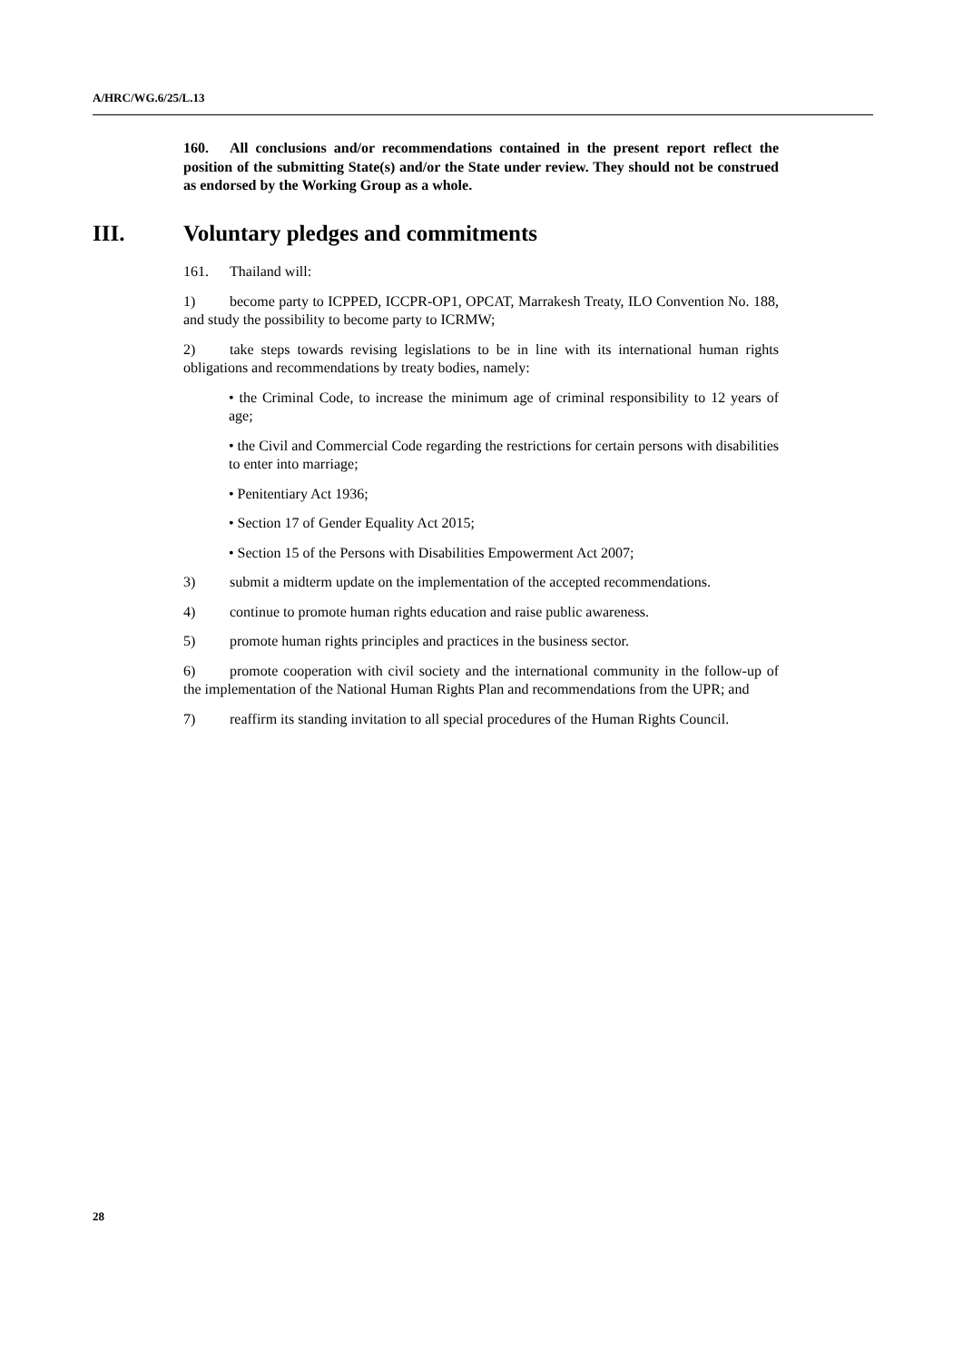A/HRC/WG.6/25/L.13
160. All conclusions and/or recommendations contained in the present report reflect the position of the submitting State(s) and/or the State under review. They should not be construed as endorsed by the Working Group as a whole.
III. Voluntary pledges and commitments
161. Thailand will:
1) become party to ICPPED, ICCPR-OP1, OPCAT, Marrakesh Treaty, ILO Convention No. 188, and study the possibility to become party to ICRMW;
2) take steps towards revising legislations to be in line with its international human rights obligations and recommendations by treaty bodies, namely:
• the Criminal Code, to increase the minimum age of criminal responsibility to 12 years of age;
• the Civil and Commercial Code regarding the restrictions for certain persons with disabilities to enter into marriage;
• Penitentiary Act 1936;
• Section 17 of Gender Equality Act 2015;
• Section 15 of the Persons with Disabilities Empowerment Act 2007;
3) submit a midterm update on the implementation of the accepted recommendations.
4) continue to promote human rights education and raise public awareness.
5) promote human rights principles and practices in the business sector.
6) promote cooperation with civil society and the international community in the follow-up of the implementation of the National Human Rights Plan and recommendations from the UPR; and
7) reaffirm its standing invitation to all special procedures of the Human Rights Council.
28